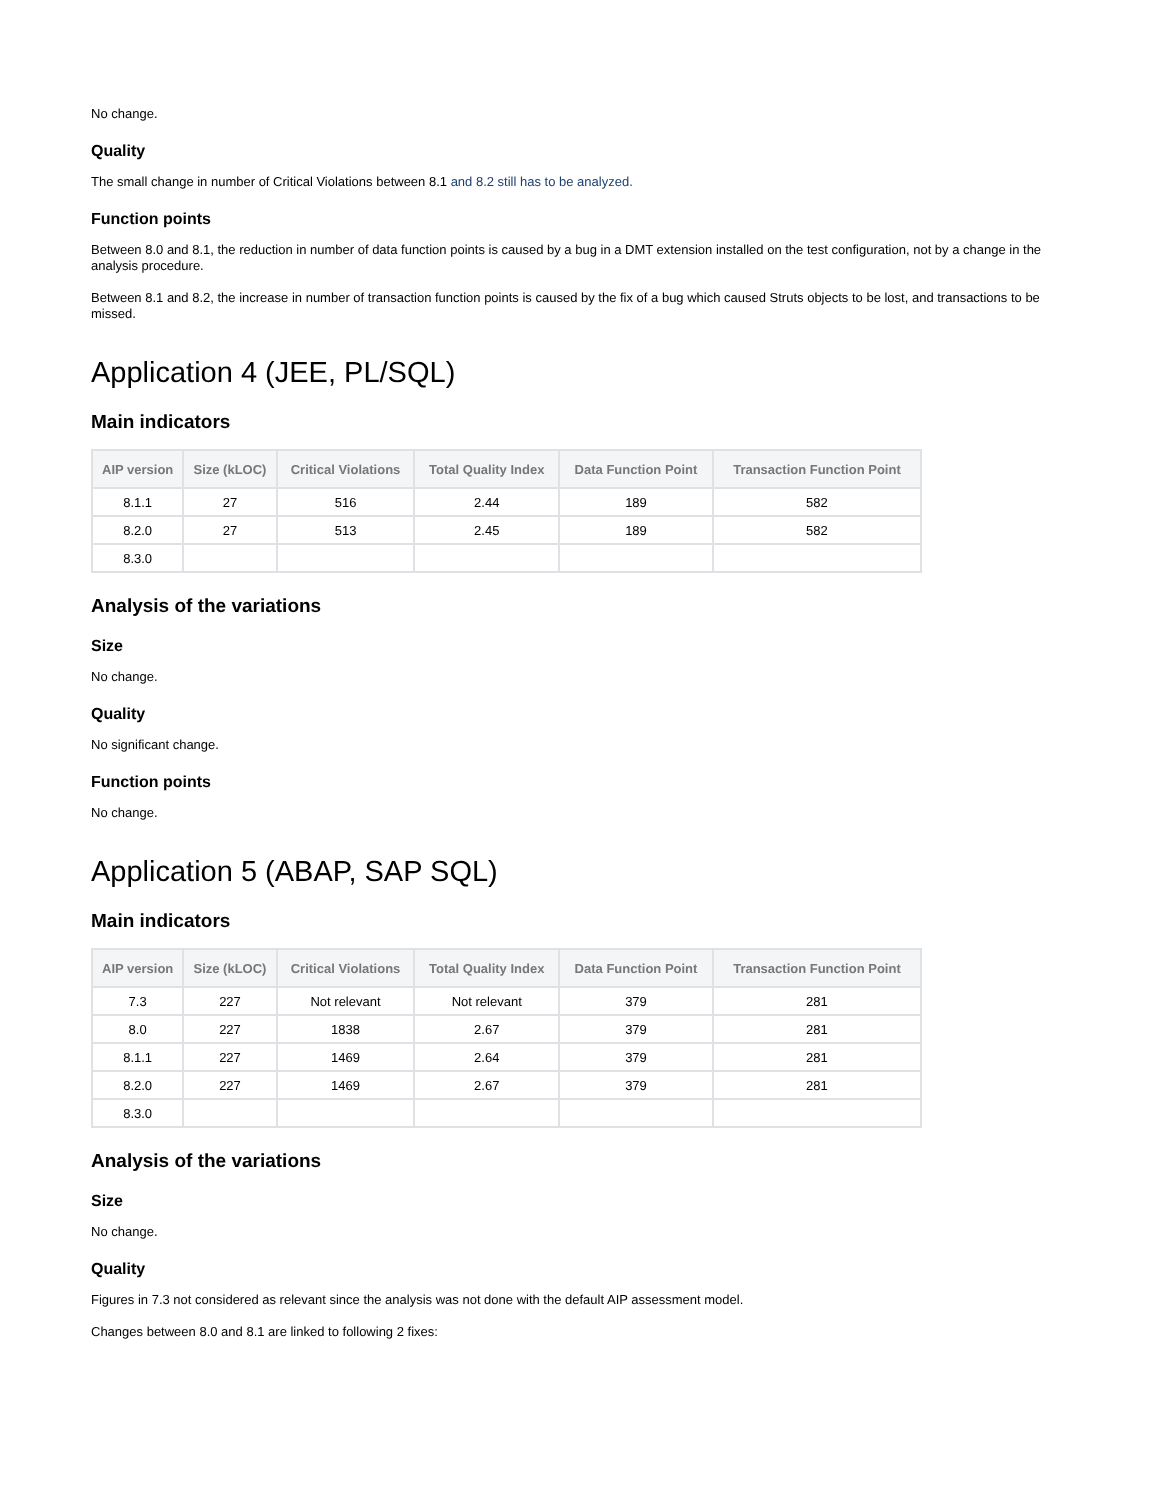No change.
Quality
The small change in number of Critical Violations between 8.1 and 8.2 still has to be analyzed.
Function points
Between 8.0 and 8.1, the reduction in number of data function points is caused by a bug in a DMT extension installed on the test configuration, not by a change in the analysis procedure.
Between 8.1 and 8.2, the increase in number of transaction function points is caused by the fix of a bug which caused Struts objects to be lost, and transactions to be missed.
Application 4 (JEE, PL/SQL)
Main indicators
| AIP version | Size (kLOC) | Critical Violations | Total Quality Index | Data Function Point | Transaction Function Point |
| --- | --- | --- | --- | --- | --- |
| 8.1.1 | 27 | 516 | 2.44 | 189 | 582 |
| 8.2.0 | 27 | 513 | 2.45 | 189 | 582 |
| 8.3.0 | | | | | |
Analysis of the variations
Size
No change.
Quality
No significant change.
Function points
No change.
Application 5 (ABAP, SAP SQL)
Main indicators
| AIP version | Size (kLOC) | Critical Violations | Total Quality Index | Data Function Point | Transaction Function Point |
| --- | --- | --- | --- | --- | --- |
| 7.3 | 227 | Not relevant | Not relevant | 379 | 281 |
| 8.0 | 227 | 1838 | 2.67 | 379 | 281 |
| 8.1.1 | 227 | 1469 | 2.64 | 379 | 281 |
| 8.2.0 | 227 | 1469 | 2.67 | 379 | 281 |
| 8.3.0 | | | | | |
Analysis of the variations
Size
No change.
Quality
Figures in 7.3 not considered as relevant since the analysis was not done with the default AIP assessment model.
Changes between 8.0 and 8.1 are linked to following 2 fixes: